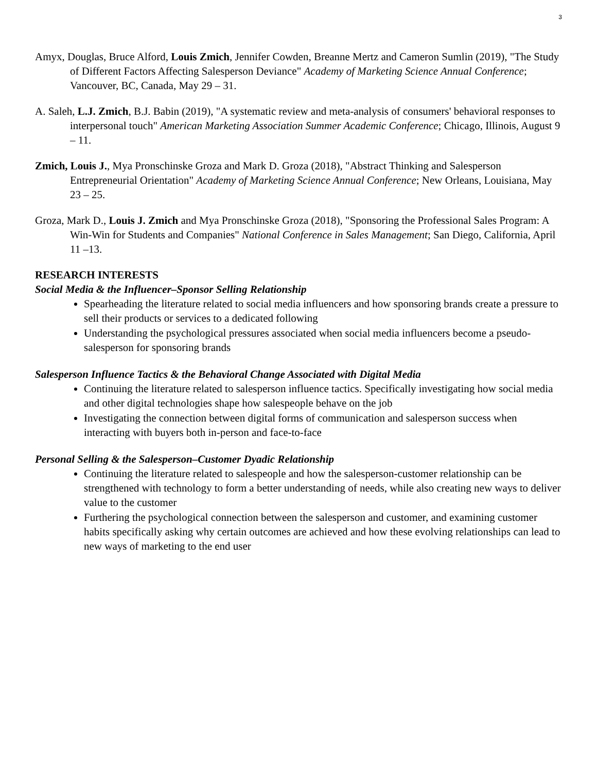3
Amyx, Douglas, Bruce Alford, Louis Zmich, Jennifer Cowden, Breanne Mertz and Cameron Sumlin (2019), "The Study of Different Factors Affecting Salesperson Deviance" Academy of Marketing Science Annual Conference; Vancouver, BC, Canada, May 29 – 31.
A. Saleh, L.J. Zmich, B.J. Babin (2019), "A systematic review and meta-analysis of consumers' behavioral responses to interpersonal touch" American Marketing Association Summer Academic Conference; Chicago, Illinois, August 9 – 11.
Zmich, Louis J., Mya Pronschinske Groza and Mark D. Groza (2018), "Abstract Thinking and Salesperson Entrepreneurial Orientation" Academy of Marketing Science Annual Conference; New Orleans, Louisiana, May 23 – 25.
Groza, Mark D., Louis J. Zmich and Mya Pronschinske Groza (2018), "Sponsoring the Professional Sales Program: A Win-Win for Students and Companies" National Conference in Sales Management; San Diego, California, April 11 –13.
RESEARCH INTERESTS
Social Media & the Influencer–Sponsor Selling Relationship
Spearheading the literature related to social media influencers and how sponsoring brands create a pressure to sell their products or services to a dedicated following
Understanding the psychological pressures associated when social media influencers become a pseudo-salesperson for sponsoring brands
Salesperson Influence Tactics & the Behavioral Change Associated with Digital Media
Continuing the literature related to salesperson influence tactics. Specifically investigating how social media and other digital technologies shape how salespeople behave on the job
Investigating the connection between digital forms of communication and salesperson success when interacting with buyers both in-person and face-to-face
Personal Selling & the Salesperson–Customer Dyadic Relationship
Continuing the literature related to salespeople and how the salesperson-customer relationship can be strengthened with technology to form a better understanding of needs, while also creating new ways to deliver value to the customer
Furthering the psychological connection between the salesperson and customer, and examining customer habits specifically asking why certain outcomes are achieved and how these evolving relationships can lead to new ways of marketing to the end user